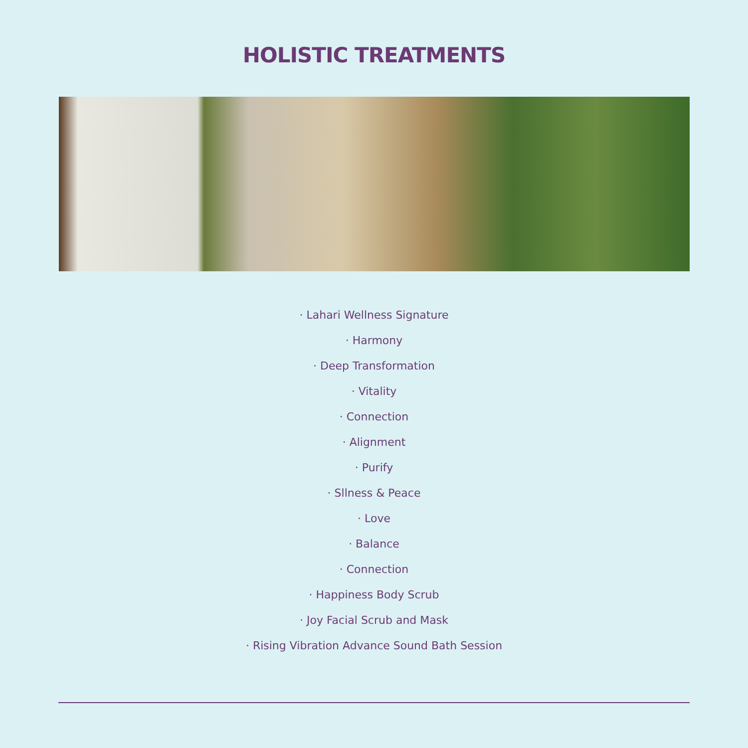HOLISTIC TREATMENTS
· Lahari Wellness Signature
· Harmony
· Deep Transformation
· Vitality
· Connection
· Alignment
· Purify
· Sllness & Peace
· Love
· Balance
· Connection
· Happiness Body Scrub
· Joy Facial Scrub and Mask
· Rising Vibration Advance Sound Bath Session